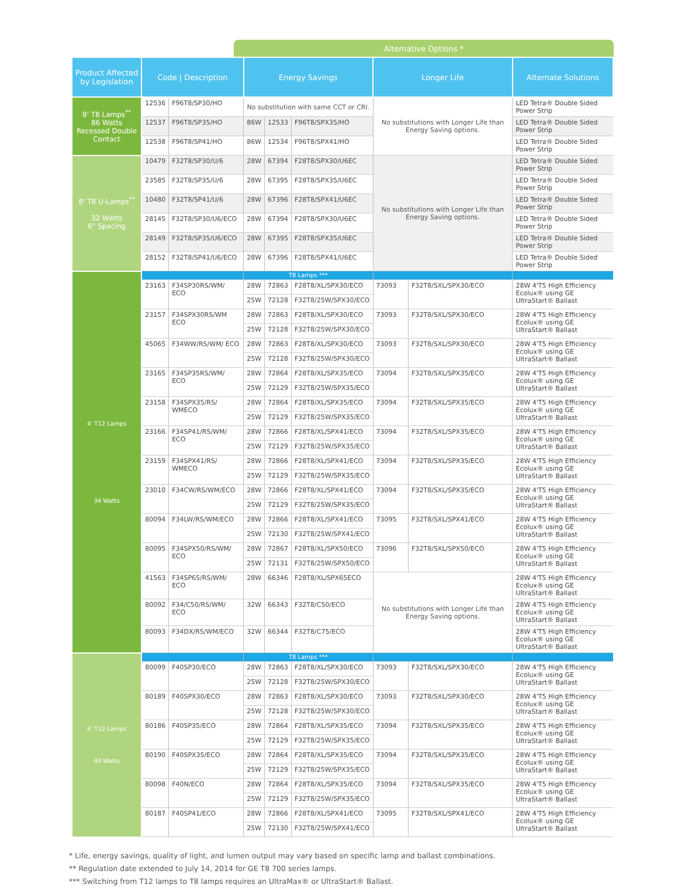Alternative Options *
| Product Affected by Legislation | Code / Description | | Energy Savings | | | Longer Life | | Alternate Solutions |
| --- | --- | --- | --- | --- | --- | --- | --- | --- |
| 8' T8 Lamps<sup>**</sup> 86 Watts Recessed Double Contact | 12536 | F96T8/SP30/HO | No substitution with same CCT or CRI. | | | No substitutions with Longer Life than Energy Saving options. | | LED Tetra® Double Sided Power Strip |
| | 12537 | F96T8/SP35/HO | 86W | 12533 | F96T8/SPX35/HO | | | LED Tetra® Double Sided Power Strip |
| | 12538 | F96T8/SP41/HO | 86W | 12534 | F96T8/SPX41/HO | | | LED Tetra® Double Sided Power Strip |
| 8' T8 U-Lamps<sup>**</sup> 32 Watts 6" Spacing | 10479 | F32T8/SP30/U/6 | 28W | 67394 | F28T8/SPX30/U6EC | No substitutions with Longer Life than Energy Saving options. | | LED Tetra® Double Sided Power Strip |
| | 23585 | F32T8/SP35/U/6 | 28W | 67395 | F28T8/SPX35/U6EC | | | LED Tetra® Double Sided Power Strip |
| | 10480 | F32T8/SP41/U/6 | 28W | 67396 | F28T8/SPX41/U6EC | | | LED Tetra® Double Sided Power Strip |
| | 28145 | F32T8/SP30/U6/ECO | 28W | 67394 | F28T8/SPX30/U6EC | | | LED Tetra® Double Sided Power Strip |
| | 28149 | F32T8/SP35/U6/ECO | 28W | 67395 | F28T8/SPX35/U6EC | | | LED Tetra® Double Sided Power Strip |
| | 28152 | F32T8/SP41/U6/ECO | 28W | 67396 | F28T8/SPX41/U6EC | | | LED Tetra® Double Sided Power Strip |
| 4' T12 Lamps 34 Watts | | | T8 Lamps *** | | | | | |
| | 23163 | F34SP30RS/WM/ ECO | 28W | 72863 | F28T8/XL/SPX30/ECO | 73093 | F32T8/SXL/SPX30/ECO | 28W 4'T5 High Efficiency Ecolux® using GE UltraStart® Ballast |
| | | | 25W | 72128 | F32T8/25W/SPX30/ECO | | | |
| | 23157 | F34SPX30RS/WM ECO | 28W | 72863 | F28T8/XL/SPX30/ECO | 73093 | F32T8/SXL/SPX30/ECO | 28W 4'T5 High Efficiency Ecolux® using GE UltraStart® Ballast |
| | | | 25W | 72128 | F32T8/25W/SPX30/ECO | | | |
| | 45065 | F34WW/RS/WM/ ECO | 28W | 72863 | F28T8/XL/SPX30/ECO | 73093 | F32T8/SXL/SPX30/ECO | 28W 4'T5 High Efficiency Ecolux® using GE UltraStart® Ballast |
| | | | 25W | 72128 | F32T8/25W/SPX30/ECO | | | |
| | 23165 | F34SP35RS/WM/ ECO | 28W | 72864 | F28T8/XL/SPX35/ECO | 73094 | F32T8/SXL/SPX35/ECO | 28W 4'T5 High Efficiency Ecolux® using GE UltraStart® Ballast |
| | | | 25W | 72129 | F32T8/25W/SPX35/ECO | | | |
| | 23158 | F34SPX35/RS/ WMECO | 28W | 72864 | F28T8/XL/SPX35/ECO | 73094 | F32T8/SXL/SPX35/ECO | 28W 4'T5 High Efficiency Ecolux® using GE UltraStart® Ballast |
| | | | 25W | 72129 | F32T8/25W/SPX35/ECO | | | |
| | 23166 | F34SP41/RS/WM/ ECO | 28W | 72866 | F28T8/XL/SPX41/ECO | 73094 | F32T8/SXL/SPX35/ECO | 28W 4'T5 High Efficiency Ecolux® using GE UltraStart® Ballast |
| | | | 25W | 72129 | F32T8/25W/SPX35/ECO | | | |
| | 23159 | F34SPX41/RS/ WMECO | 28W | 72866 | F28T8/XL/SPX41/ECO | 73094 | F32T8/SXL/SPX35/ECO | 28W 4'T5 High Efficiency Ecolux® using GE UltraStart® Ballast |
| | | | 25W | 72129 | F32T8/25W/SPX35/ECO | | | |
| | 23010 | F34CW/RS/WM/ECO | 28W | 72866 | F28T8/XL/SPX41/ECO | 73094 | F32T8/SXL/SPX35/ECO | 28W 4'T5 High Efficiency Ecolux® using GE UltraStart® Ballast |
| | | | 25W | 72129 | F32T8/25W/SPX35/ECO | | | |
| | 80094 | F34LW/RS/WM/ECO | 28W | 72866 | F28T8/XL/SPX41/ECO | 73095 | F32T8/SXL/SPX41/ECO | 28W 4'T5 High Efficiency Ecolux® using GE UltraStart® Ballast |
| | | | 25W | 72130 | F32T8/25W/SPX41/ECO | | | |
| | 80095 | F34SPX50/RS/WM/ ECO | 28W | 72867 | F28T8/XL/SPX50/ECO | 73096 | F32T8/SXL/SPX50/ECO | 28W 4'T5 High Efficiency Ecolux® using GE UltraStart® Ballast |
| | | | 25W | 72131 | F32T8/25W/SPX50/ECO | | | |
| | 41563 | F34SP65/RS/WM/ ECO | 28W | 66346 | F28T8/XL/SPX65ECO | No substitutions with Longer Life than Energy Saving options. | | 28W 4'T5 High Efficiency Ecolux® using GE UltraStart® Ballast |
| | 80092 | F34/C50/RS/WM/ ECO | 32W | 66343 | F32T8/C50/ECO | | | 28W 4'T5 High Efficiency Ecolux® using GE UltraStart® Ballast |
| | 80093 | F34DX/RS/WM/ECO | 32W | 66344 | F32T8/C75/ECO | | | 28W 4'T5 High Efficiency Ecolux® using GE UltraStart® Ballast |
| 4' T12 Lamps 40 Watts | | | T8 Lamps *** | | | | | |
| | 80099 | F40SP30/ECO | 28W | 72863 | F28T8/XL/SPX30/ECO | 73093 | F32T8/SXL/SPX30/ECO | 28W 4'T5 High Efficiency Ecolux® using GE UltraStart® Ballast |
| | | | 25W | 72128 | F32T8/25W/SPX30/ECO | | | |
| | 80189 | F40SPX30/ECO | 28W | 72863 | F28T8/XL/SPX30/ECO | 73093 | F32T8/SXL/SPX30/ECO | 28W 4'T5 High Efficiency Ecolux® using GE UltraStart® Ballast |
| | | | 25W | 72128 | F32T8/25W/SPX30/ECO | | | |
| | 80186 | F40SP35/ECO | 28W | 72864 | F28T8/XL/SPX35/ECO | 73094 | F32T8/SXL/SPX35/ECO | 28W 4'T5 High Efficiency Ecolux® using GE UltraStart® Ballast |
| | | | 25W | 72129 | F32T8/25W/SPX35/ECO | | | |
| | 80190 | F40SPX35/ECO | 28W | 72864 | F28T8/XL/SPX35/ECO | 73094 | F32T8/SXL/SPX35/ECO | 28W 4'T5 High Efficiency Ecolux® using GE UltraStart® Ballast |
| | | | 25W | 72129 | F32T8/25W/SPX35/ECO | | | |
| | 80098 | F40N/ECO | 28W | 72864 | F28T8/XL/SPX35/ECO | 73094 | F32T8/SXL/SPX35/ECO | 28W 4'T5 High Efficiency Ecolux® using GE UltraStart® Ballast |
| | | | 25W | 72129 | F32T8/25W/SPX35/ECO | | | |
| | 80187 | F40SP41/ECO | 28W | 72866 | F28T8/XL/SPX41/ECO | 73095 | F32T8/SXL/SPX41/ECO | 28W 4'T5 High Efficiency Ecolux® using GE UltraStart® Ballast |
| | | | 25W | 72130 | F32T8/25W/SPX41/ECO | | | |
* Life, energy savings, quality of light, and lumen output may vary based on specific lamp and ballast combinations.
** Regulation date extended to July 14, 2014 for GE T8 700 series lamps.
*** Switching from T12 lamps to T8 lamps requires an UltraMax® or UltraStart® Ballast.